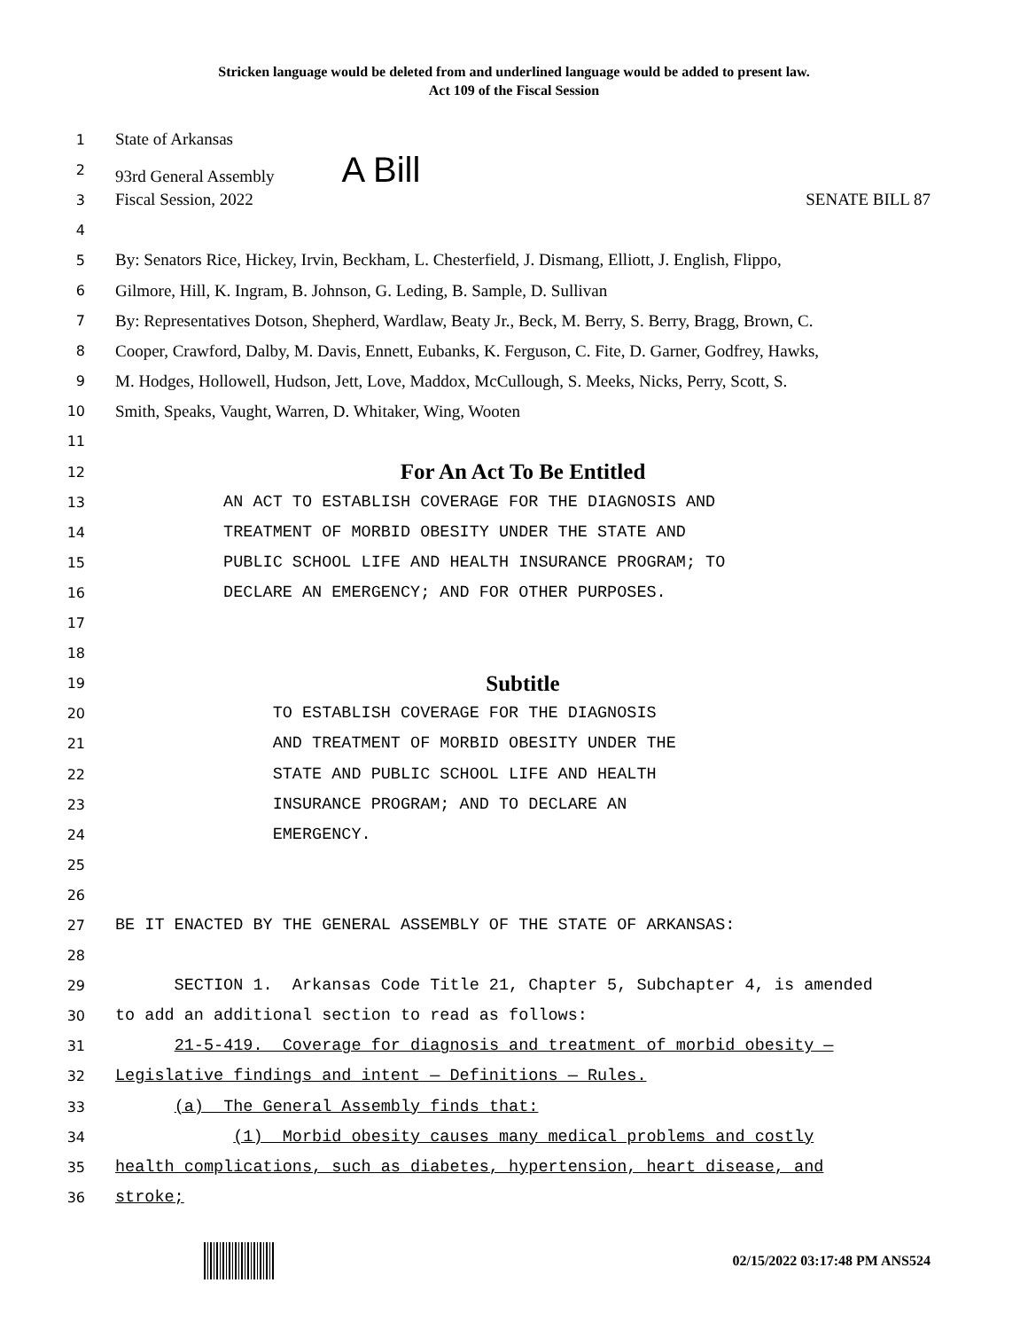Stricken language would be deleted from and underlined language would be added to present law.
Act 109 of the Fiscal Session
1
State of Arkansas
2
93rd General Assembly A Bill
3
Fiscal Session, 2022 SENATE BILL 87
4
5
By: Senators Rice, Hickey, Irvin, Beckham, L. Chesterfield, J. Dismang, Elliott, J. English, Flippo,
6
Gilmore, Hill, K. Ingram, B. Johnson, G. Leding, B. Sample, D. Sullivan
7
By: Representatives Dotson, Shepherd, Wardlaw, Beaty Jr., Beck, M. Berry, S. Berry, Bragg, Brown, C.
8
Cooper, Crawford, Dalby, M. Davis, Ennett, Eubanks, K. Ferguson, C. Fite, D. Garner, Godfrey, Hawks,
9
M. Hodges, Hollowell, Hudson, Jett, Love, Maddox, McCullough, S. Meeks, Nicks, Perry, Scott, S.
10
Smith, Speaks, Vaught, Warren, D. Whitaker, Wing, Wooten
11
12
For An Act To Be Entitled
13
AN ACT TO ESTABLISH COVERAGE FOR THE DIAGNOSIS AND
14
TREATMENT OF MORBID OBESITY UNDER THE STATE AND
15
PUBLIC SCHOOL LIFE AND HEALTH INSURANCE PROGRAM; TO
16
DECLARE AN EMERGENCY; AND FOR OTHER PURPOSES.
17
18
19
Subtitle
20
TO ESTABLISH COVERAGE FOR THE DIAGNOSIS
21
AND TREATMENT OF MORBID OBESITY UNDER THE
22
STATE AND PUBLIC SCHOOL LIFE AND HEALTH
23
INSURANCE PROGRAM; AND TO DECLARE AN
24
EMERGENCY.
25
26
27
BE IT ENACTED BY THE GENERAL ASSEMBLY OF THE STATE OF ARKANSAS:
28
29
SECTION 1. Arkansas Code Title 21, Chapter 5, Subchapter 4, is amended
30
to add an additional section to read as follows:
31
21-5-419. Coverage for diagnosis and treatment of morbid obesity —
32
Legislative findings and intent — Definitions — Rules.
33
(a) The General Assembly finds that:
34
(1) Morbid obesity causes many medical problems and costly
35
health complications, such as diabetes, hypertension, heart disease, and
36
stroke;
02/15/2022 03:17:48 PM ANS524